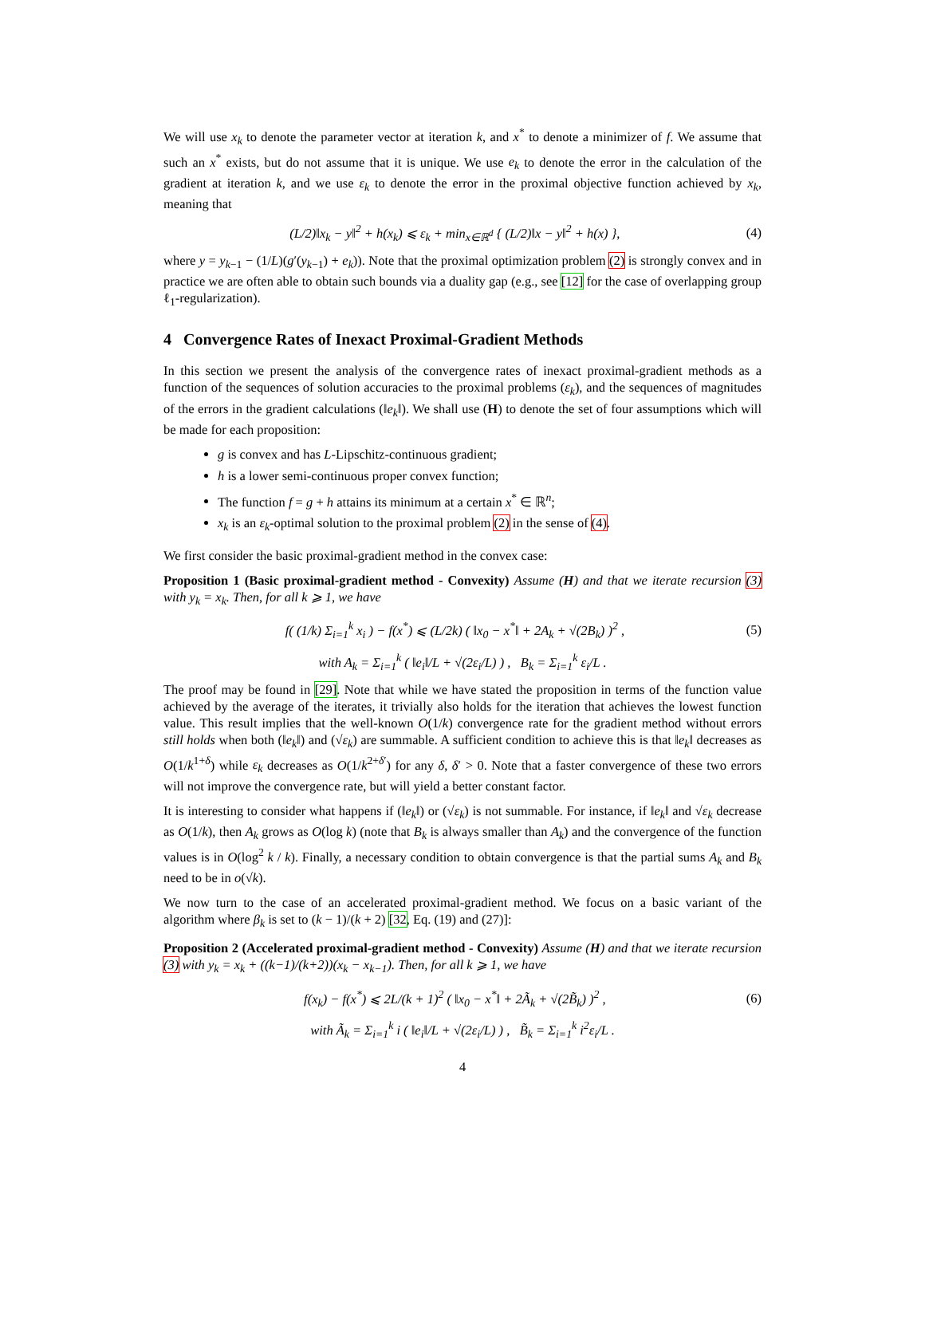We will use x<sub>k</sub> to denote the parameter vector at iteration k, and x<sup>*</sup> to denote a minimizer of f. We assume that such an x<sup>*</sup> exists, but do not assume that it is unique. We use e<sub>k</sub> to denote the error in the calculation of the gradient at iteration k, and we use ε<sub>k</sub> to denote the error in the proximal objective function achieved by x<sub>k</sub>, meaning that
(L/2)‖x<sub>k</sub> − y‖<sup>2</sup> + h(x<sub>k</sub>) ⩽ ε<sub>k</sub> + min<sub>x∈ℝ<sup>d</sup></sub> { (L/2)‖x − y‖<sup>2</sup> + h(x) }, (4)
where y = y<sub>k−1</sub> − (1/L)(g′(y<sub>k−1</sub>) + e<sub>k</sub>)). Note that the proximal optimization problem (2) is strongly convex and in practice we are often able to obtain such bounds via a duality gap (e.g., see [12] for the case of overlapping group ℓ<sub>1</sub>-regularization).
4 Convergence Rates of Inexact Proximal-Gradient Methods
In this section we present the analysis of the convergence rates of inexact proximal-gradient methods as a function of the sequences of solution accuracies to the proximal problems (ε<sub>k</sub>), and the sequences of magnitudes of the errors in the gradient calculations (‖e<sub>k</sub>‖). We shall use (H) to denote the set of four assumptions which will be made for each proposition:
g is convex and has L-Lipschitz-continuous gradient;
h is a lower semi-continuous proper convex function;
The function f = g + h attains its minimum at a certain x<sup>*</sup> ∈ ℝ<sup>n</sup>;
x<sub>k</sub> is an ε<sub>k</sub>-optimal solution to the proximal problem (2) in the sense of (4).
We first consider the basic proximal-gradient method in the convex case:
Proposition 1 (Basic proximal-gradient method - Convexity) Assume (H) and that we iterate recursion (3) with y<sub>k</sub> = x<sub>k</sub>. Then, for all k ⩾ 1, we have
f( (1/k) Σ<sub>i=1</sub><sup>k</sup> x<sub>i</sub> ) − f(x<sup>*</sup>) ⩽ (L/2k) ( ‖x<sub>0</sub> − x<sup>*</sup>‖ + 2A<sub>k</sub> + √(2B<sub>k</sub>) )<sup>2</sup> , (5)
with A<sub>k</sub> = Σ<sub>i=1</sub><sup>k</sup> ( ‖e<sub>i</sub>‖/L + √(2ε<sub>i</sub>/L) ) , B<sub>k</sub> = Σ<sub>i=1</sub><sup>k</sup> ε<sub>i</sub>/L .
The proof may be found in [29]. Note that while we have stated the proposition in terms of the function value achieved by the average of the iterates, it trivially also holds for the iteration that achieves the lowest function value. This result implies that the well-known O(1/k) convergence rate for the gradient method without errors still holds when both (‖e<sub>k</sub>‖) and (√ε<sub>k</sub>) are summable. A sufficient condition to achieve this is that ‖e<sub>k</sub>‖ decreases as O(1/k<sup>1+δ</sup>) while ε<sub>k</sub> decreases as O(1/k<sup>2+δ′</sup>) for any δ, δ′ > 0. Note that a faster convergence of these two errors will not improve the convergence rate, but will yield a better constant factor.
It is interesting to consider what happens if (‖e<sub>k</sub>‖) or (√ε<sub>k</sub>) is not summable. For instance, if ‖e<sub>k</sub>‖ and √ε<sub>k</sub> decrease as O(1/k), then A<sub>k</sub> grows as O(log k) (note that B<sub>k</sub> is always smaller than A<sub>k</sub>) and the convergence of the function values is in O(log<sup>2</sup> k / k). Finally, a necessary condition to obtain convergence is that the partial sums A<sub>k</sub> and B<sub>k</sub> need to be in o(√k).
We now turn to the case of an accelerated proximal-gradient method. We focus on a basic variant of the algorithm where β<sub>k</sub> is set to (k − 1)/(k + 2) [32, Eq. (19) and (27)]:
Proposition 2 (Accelerated proximal-gradient method - Convexity) Assume (H) and that we iterate recursion (3) with y<sub>k</sub> = x<sub>k</sub> + ((k−1)/(k+2))(x<sub>k</sub> − x<sub>k−1</sub>). Then, for all k ⩾ 1, we have
f(x<sub>k</sub>) − f(x<sup>*</sup>) ⩽ 2L/(k + 1)<sup>2</sup> ( ‖x<sub>0</sub> − x<sup>*</sup>‖ + 2Ã<sub>k</sub> + √(2B̃<sub>k</sub>) )<sup>2</sup> , (6)
with Ã<sub>k</sub> = Σ<sub>i=1</sub><sup>k</sup> i ( ‖e<sub>i</sub>‖/L + √(2ε<sub>i</sub>/L) ) , B̃<sub>k</sub> = Σ<sub>i=1</sub><sup>k</sup> i<sup>2</sup>ε<sub>i</sub>/L .
4